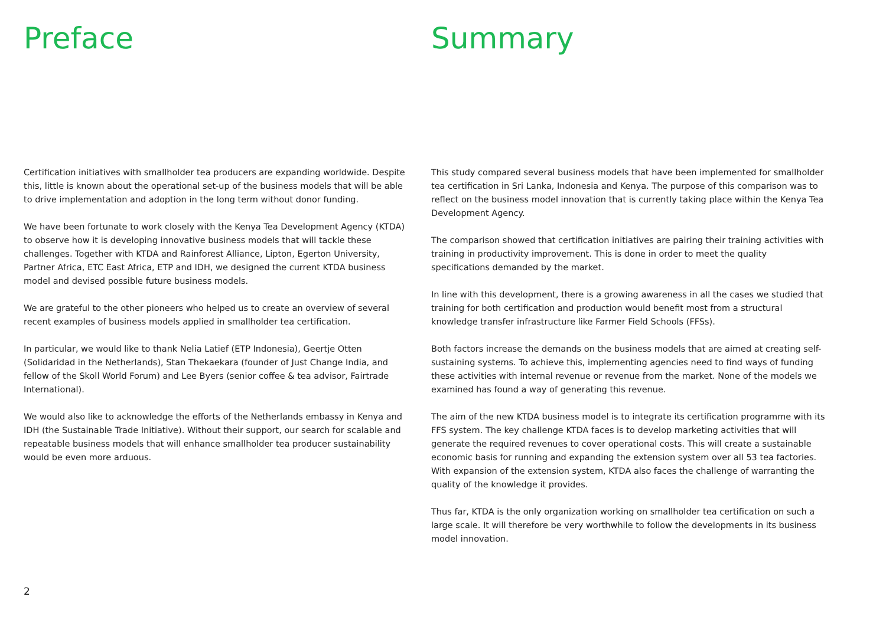Preface
Certification initiatives with smallholder tea producers are expanding worldwide. Despite this, little is known about the operational set-up of the business models that will be able to drive implementation and adoption in the long term without donor funding.
We have been fortunate to work closely with the Kenya Tea Development Agency (KTDA) to observe how it is developing innovative business models that will tackle these challenges. Together with KTDA and Rainforest Alliance, Lipton, Egerton University, Partner Africa, ETC East Africa, ETP and IDH, we designed the current KTDA business model and devised possible future business models.
We are grateful to the other pioneers who helped us to create an overview of several recent examples of business models applied in smallholder tea certification.
In particular, we would like to thank Nelia Latief (ETP Indonesia), Geertje Otten (Solidaridad in the Netherlands), Stan Thekaekara (founder of Just Change India, and fellow of the Skoll World Forum) and Lee Byers (senior coffee & tea advisor, Fairtrade International).
We would also like to acknowledge the efforts of the Netherlands embassy in Kenya and IDH (the Sustainable Trade Initiative). Without their support, our search for scalable and repeatable business models that will enhance smallholder tea producer sustainability would be even more arduous.
Summary
This study compared several business models that have been implemented for smallholder tea certification in Sri Lanka, Indonesia and Kenya. The purpose of this comparison was to reflect on the business model innovation that is currently taking place within the Kenya Tea Development Agency.
The comparison showed that certification initiatives are pairing their training activities with training in productivity improvement. This is done in order to meet the quality specifications demanded by the market.
In line with this development, there is a growing awareness in all the cases we studied that training for both certification and production would benefit most from a structural knowledge transfer infrastructure like Farmer Field Schools (FFSs).
Both factors increase the demands on the business models that are aimed at creating self-sustaining systems. To achieve this, implementing agencies need to find ways of funding these activities with internal revenue or revenue from the market. None of the models we examined has found a way of generating this revenue.
The aim of the new KTDA business model is to integrate its certification programme with its FFS system. The key challenge KTDA faces is to develop marketing activities that will generate the required revenues to cover operational costs. This will create a sustainable economic basis for running and expanding the extension system over all 53 tea factories. With expansion of the extension system, KTDA also faces the challenge of warranting the quality of the knowledge it provides.
Thus far, KTDA is the only organization working on smallholder tea certification on such a large scale. It will therefore be very worthwhile to follow the developments in its business model innovation.
2